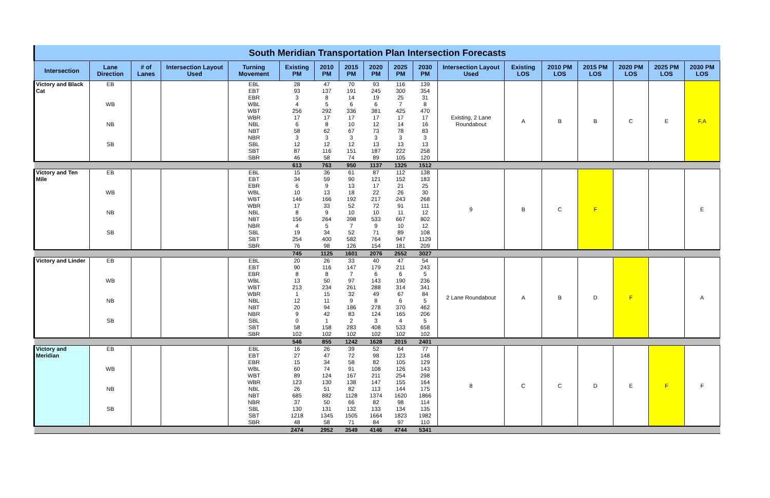| South Meridian Transportation Plan Intersection Forecasts | | | | | | | | | | | | | | | | | |
| Intersection | Lane Direction | # of Lanes | Intersection Layout Used | Turning Movement | Existing PM | 2010 PM | 2015 PM | 2020 PM | 2025 PM | 2030 PM | Intersection Layout Used | Existing LOS | 2010 PM LOS | 2015 PM LOS | 2020 PM LOS | 2025 PM LOS | 2030 PM LOS |
| Victory and Black Cat | EB | | | EBL | 28 | 47 | 70 | 93 | 116 | 139 | Existing, 2 Lane Roundabout | A | B | B | C | E | F,A |
| | | | | EBT | 93 | 137 | 191 | 245 | 300 | 354 | | | | | | | |
| | | | | EBR | 3 | 8 | 14 | 19 | 25 | 31 | | | | | | | |
| | WB | | | WBL | 4 | 5 | 6 | 6 | 7 | 8 | | | | | | | |
| | | | | WBT | 256 | 292 | 336 | 381 | 425 | 470 | | | | | | | |
| | | | | WBR | 17 | 17 | 17 | 17 | 17 | 17 | | | | | | | |
| | NB | | | NBL | 6 | 8 | 10 | 12 | 14 | 16 | | | | | | | |
| | | | | NBT | 58 | 62 | 67 | 73 | 78 | 83 | | | | | | | |
| | | | | NBR | 3 | 3 | 3 | 3 | 3 | 3 | | | | | | | |
| | SB | | | SBL | 12 | 12 | 12 | 13 | 13 | 13 | | | | | | | |
| | | | | SBT | 87 | 116 | 151 | 187 | 222 | 258 | | | | | | | |
| | | | | SBR | 46 | 58 | 74 | 89 | 105 | 120 | | | | | | | |
| | | | | | 613 | 763 | 950 | 1137 | 1325 | 1512 | | | | | | | |
| Victory and Ten Mile | EB | | | EBL | 15 | 36 | 61 | 87 | 112 | 138 | 9 | B | C | F | | | E |
| | | | | EBT | 34 | 59 | 90 | 121 | 152 | 183 | | | | | | | |
| | | | | EBR | 6 | 9 | 13 | 17 | 21 | 25 | | | | | | | |
| | WB | | | WBL | 10 | 13 | 18 | 22 | 26 | 30 | | | | | | | |
| | | | | WBT | 146 | 166 | 192 | 217 | 243 | 268 | | | | | | | |
| | | | | WBR | 17 | 33 | 52 | 72 | 91 | 111 | | | | | | | |
| | NB | | | NBL | 8 | 9 | 10 | 10 | 11 | 12 | | | | | | | |
| | | | | NBT | 156 | 264 | 398 | 533 | 667 | 802 | | | | | | | |
| | | | | NBR | 4 | 5 | 7 | 9 | 10 | 12 | | | | | | | |
| | SB | | | SBL | 19 | 34 | 52 | 71 | 89 | 108 | | | | | | | |
| | | | | SBT | 254 | 400 | 582 | 764 | 947 | 1129 | | | | | | | |
| | | | | SBR | 76 | 98 | 126 | 154 | 181 | 209 | | | | | | | |
| | | | | | 745 | 1125 | 1601 | 2076 | 2552 | 3027 | | | | | | | |
| Victory and Linder | EB | | | EBL | 20 | 26 | 33 | 40 | 47 | 54 | 2 Lane Roundabout | A | B | D | F | | A |
| | | | | EBT | 90 | 116 | 147 | 179 | 211 | 243 | | | | | | | |
| | | | | EBR | 8 | 8 | 7 | 6 | 6 | 5 | | | | | | | |
| | WB | | | WBL | 13 | 50 | 97 | 143 | 190 | 236 | | | | | | | |
| | | | | WBT | 213 | 234 | 261 | 288 | 314 | 341 | | | | | | | |
| | | | | WBR | 1 | 15 | 32 | 49 | 67 | 84 | | | | | | | |
| | NB | | | NBL | 12 | 11 | 9 | 8 | 6 | 5 | | | | | | | |
| | | | | NBT | 20 | 94 | 186 | 278 | 370 | 462 | | | | | | | |
| | | | | NBR | 9 | 42 | 83 | 124 | 165 | 206 | | | | | | | |
| | SB | | | SBL | 0 | 1 | 2 | 3 | 4 | 5 | | | | | | | |
| | | | | SBT | 58 | 158 | 283 | 408 | 533 | 658 | | | | | | | |
| | | | | SBR | 102 | 102 | 102 | 102 | 102 | 102 | | | | | | | |
| | | | | | 546 | 855 | 1242 | 1628 | 2015 | 2401 | | | | | | | |
| Victory and Meridian | EB | | | EBL | 16 | 26 | 39 | 52 | 64 | 77 | 8 | C | C | D | E | F | F |
| | | | | EBT | 27 | 47 | 72 | 98 | 123 | 148 | | | | | | | |
| | | | | EBR | 15 | 34 | 58 | 82 | 105 | 129 | | | | | | | |
| | WB | | | WBL | 60 | 74 | 91 | 108 | 126 | 143 | | | | | | | |
| | | | | WBT | 89 | 124 | 167 | 211 | 254 | 298 | | | | | | | |
| | | | | WBR | 123 | 130 | 138 | 147 | 155 | 164 | | | | | | | |
| | NB | | | NBL | 26 | 51 | 82 | 113 | 144 | 175 | | | | | | | |
| | | | | NBT | 685 | 882 | 1128 | 1374 | 1620 | 1866 | | | | | | | |
| | | | | NBR | 37 | 50 | 66 | 82 | 98 | 114 | | | | | | | |
| | SB | | | SBL | 130 | 131 | 132 | 133 | 134 | 135 | | | | | | | |
| | | | | SBT | 1218 | 1345 | 1505 | 1664 | 1823 | 1982 | | | | | | | |
| | | | | SBR | 48 | 58 | 71 | 84 | 97 | 110 | | | | | | | |
| | | | | | 2474 | 2952 | 3549 | 4146 | 4744 | 5341 | | | | | | | |